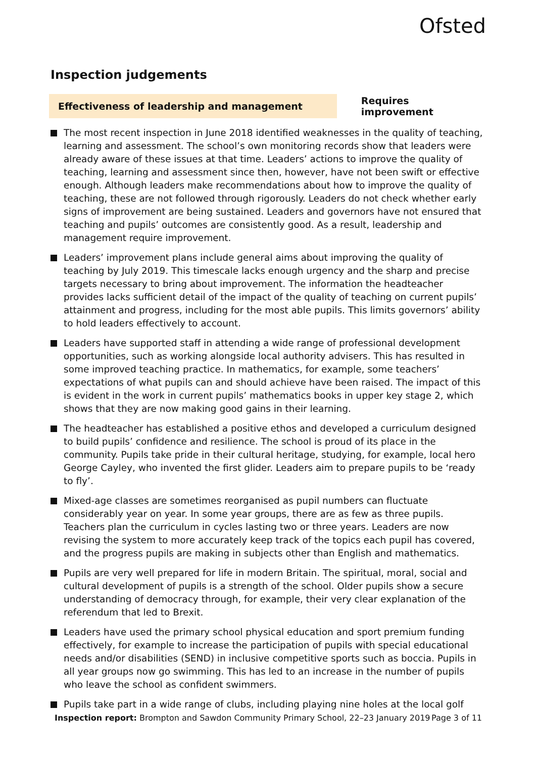Ofsted
Inspection judgements
Effectiveness of leadership and management
Requires improvement
The most recent inspection in June 2018 identified weaknesses in the quality of teaching, learning and assessment. The school’s own monitoring records show that leaders were already aware of these issues at that time. Leaders’ actions to improve the quality of teaching, learning and assessment since then, however, have not been swift or effective enough. Although leaders make recommendations about how to improve the quality of teaching, these are not followed through rigorously. Leaders do not check whether early signs of improvement are being sustained. Leaders and governors have not ensured that teaching and pupils’ outcomes are consistently good. As a result, leadership and management require improvement.
Leaders’ improvement plans include general aims about improving the quality of teaching by July 2019. This timescale lacks enough urgency and the sharp and precise targets necessary to bring about improvement. The information the headteacher provides lacks sufficient detail of the impact of the quality of teaching on current pupils’ attainment and progress, including for the most able pupils. This limits governors’ ability to hold leaders effectively to account.
Leaders have supported staff in attending a wide range of professional development opportunities, such as working alongside local authority advisers. This has resulted in some improved teaching practice. In mathematics, for example, some teachers’ expectations of what pupils can and should achieve have been raised. The impact of this is evident in the work in current pupils’ mathematics books in upper key stage 2, which shows that they are now making good gains in their learning.
The headteacher has established a positive ethos and developed a curriculum designed to build pupils’ confidence and resilience. The school is proud of its place in the community. Pupils take pride in their cultural heritage, studying, for example, local hero George Cayley, who invented the first glider. Leaders aim to prepare pupils to be ‘ready to fly’.
Mixed-age classes are sometimes reorganised as pupil numbers can fluctuate considerably year on year. In some year groups, there are as few as three pupils. Teachers plan the curriculum in cycles lasting two or three years. Leaders are now revising the system to more accurately keep track of the topics each pupil has covered, and the progress pupils are making in subjects other than English and mathematics.
Pupils are very well prepared for life in modern Britain. The spiritual, moral, social and cultural development of pupils is a strength of the school. Older pupils show a secure understanding of democracy through, for example, their very clear explanation of the referendum that led to Brexit.
Leaders have used the primary school physical education and sport premium funding effectively, for example to increase the participation of pupils with special educational needs and/or disabilities (SEND) in inclusive competitive sports such as boccia. Pupils in all year groups now go swimming. This has led to an increase in the number of pupils who leave the school as confident swimmers.
Pupils take part in a wide range of clubs, including playing nine holes at the local golf
Inspection report: Brompton and Sawdon Community Primary School, 22–23 January 2019
Page 3 of 11